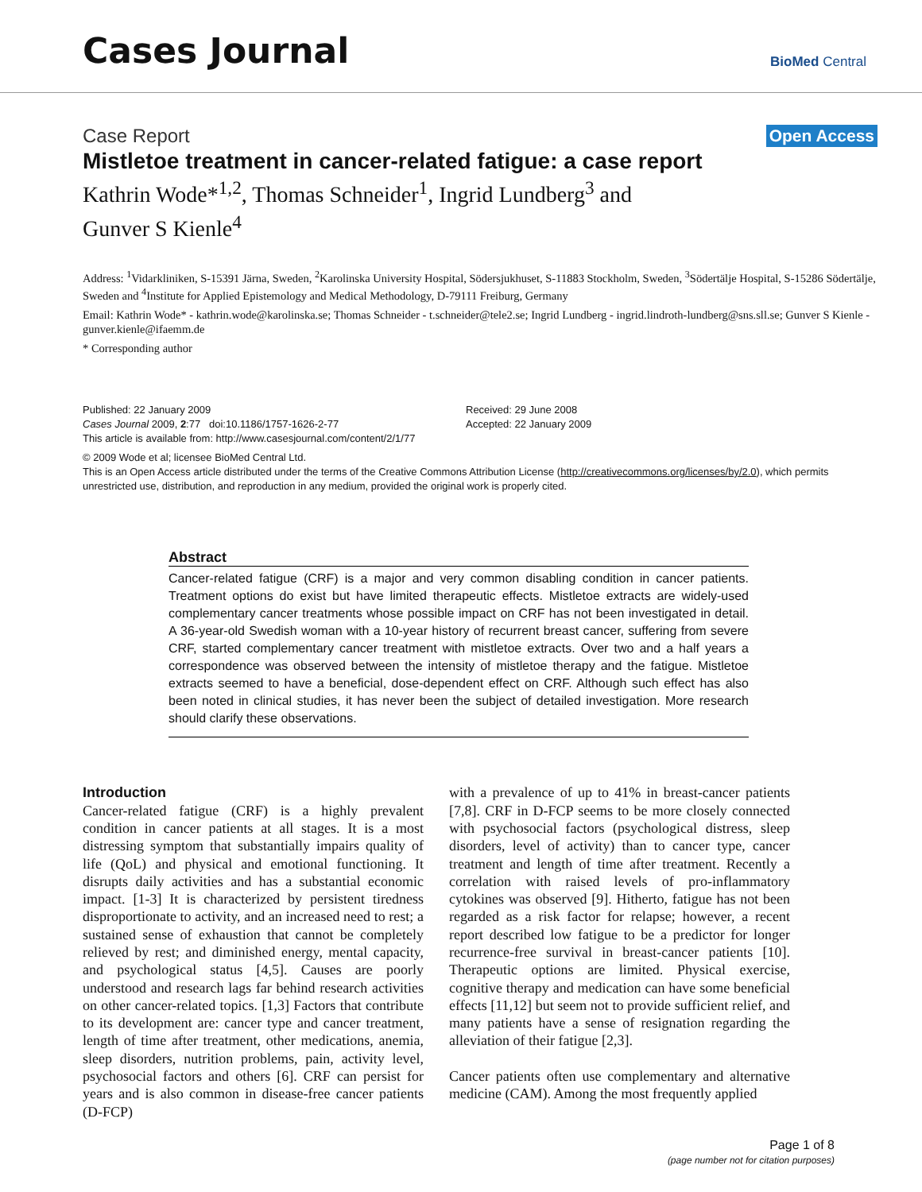Cases Journal
BioMed Central
Case Report Open Access
Mistletoe treatment in cancer-related fatigue: a case report
Kathrin Wode*<sup>1,2</sup>, Thomas Schneider<sup>1</sup>, Ingrid Lundberg<sup>3</sup> and Gunver S Kienle<sup>4</sup>
Address: <sup>1</sup>Vidarkliniken, S-15391 Järna, Sweden, <sup>2</sup>Karolinska University Hospital, Södersjukhuset, S-11883 Stockholm, Sweden, <sup>3</sup>Södertälje Hospital, S-15286 Södertälje, Sweden and <sup>4</sup>Institute for Applied Epistemology and Medical Methodology, D-79111 Freiburg, Germany
Email: Kathrin Wode* - kathrin.wode@karolinska.se; Thomas Schneider - t.schneider@tele2.se; Ingrid Lundberg - ingrid.lindroth-lundberg@sns.sll.se; Gunver S Kienle - gunver.kienle@ifaemm.de
* Corresponding author
Published: 22 January 2009
Cases Journal 2009, 2:77 doi:10.1186/1757-1626-2-77
This article is available from: http://www.casesjournal.com/content/2/1/77
Received: 29 June 2008
Accepted: 22 January 2009
© 2009 Wode et al; licensee BioMed Central Ltd.
This is an Open Access article distributed under the terms of the Creative Commons Attribution License (http://creativecommons.org/licenses/by/2.0), which permits unrestricted use, distribution, and reproduction in any medium, provided the original work is properly cited.
Abstract
Cancer-related fatigue (CRF) is a major and very common disabling condition in cancer patients. Treatment options do exist but have limited therapeutic effects. Mistletoe extracts are widely-used complementary cancer treatments whose possible impact on CRF has not been investigated in detail. A 36-year-old Swedish woman with a 10-year history of recurrent breast cancer, suffering from severe CRF, started complementary cancer treatment with mistletoe extracts. Over two and a half years a correspondence was observed between the intensity of mistletoe therapy and the fatigue. Mistletoe extracts seemed to have a beneficial, dose-dependent effect on CRF. Although such effect has also been noted in clinical studies, it has never been the subject of detailed investigation. More research should clarify these observations.
Introduction
Cancer-related fatigue (CRF) is a highly prevalent condition in cancer patients at all stages. It is a most distressing symptom that substantially impairs quality of life (QoL) and physical and emotional functioning. It disrupts daily activities and has a substantial economic impact. [1-3] It is characterized by persistent tiredness disproportionate to activity, and an increased need to rest; a sustained sense of exhaustion that cannot be completely relieved by rest; and diminished energy, mental capacity, and psychological status [4,5]. Causes are poorly understood and research lags far behind research activities on other cancer-related topics. [1,3] Factors that contribute to its development are: cancer type and cancer treatment, length of time after treatment, other medications, anemia, sleep disorders, nutrition problems, pain, activity level, psychosocial factors and others [6]. CRF can persist for years and is also common in disease-free cancer patients (D-FCP)
with a prevalence of up to 41% in breast-cancer patients [7,8]. CRF in D-FCP seems to be more closely connected with psychosocial factors (psychological distress, sleep disorders, level of activity) than to cancer type, cancer treatment and length of time after treatment. Recently a correlation with raised levels of pro-inflammatory cytokines was observed [9]. Hitherto, fatigue has not been regarded as a risk factor for relapse; however, a recent report described low fatigue to be a predictor for longer recurrence-free survival in breast-cancer patients [10]. Therapeutic options are limited. Physical exercise, cognitive therapy and medication can have some beneficial effects [11,12] but seem not to provide sufficient relief, and many patients have a sense of resignation regarding the alleviation of their fatigue [2,3].
Cancer patients often use complementary and alternative medicine (CAM). Among the most frequently applied
Page 1 of 8
(page number not for citation purposes)